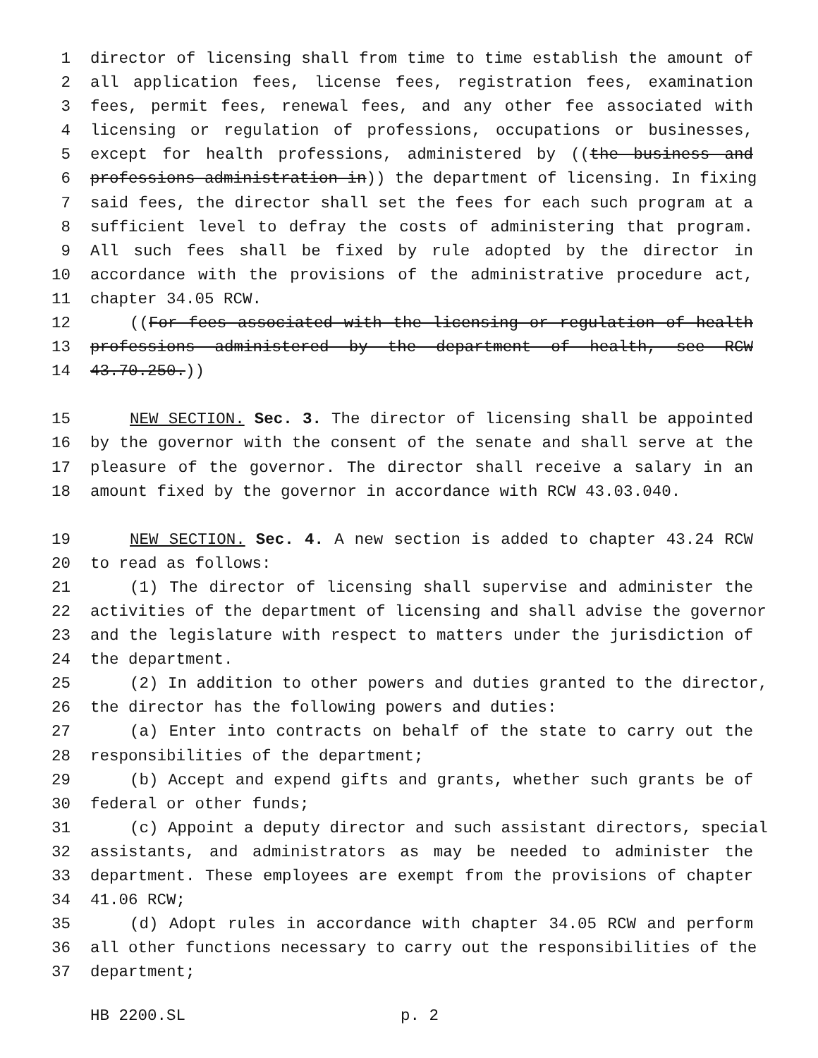1 director of licensing shall from time to time establish the amount of
2 all application fees, license fees, registration fees, examination
3 fees, permit fees, renewal fees, and any other fee associated with
4 licensing or regulation of professions, occupations or businesses,
5 except for health professions, administered by ((the business and
6 professions administration in)) the department of licensing. In fixing
7 said fees, the director shall set the fees for each such program at a
8 sufficient level to defray the costs of administering that program.
9 All such fees shall be fixed by rule adopted by the director in
10 accordance with the provisions of the administrative procedure act,
11 chapter 34.05 RCW.
12 ((For fees associated with the licensing or regulation of health
13 professions administered by the department of health, see RCW
14 43.70.250.))
15 NEW SECTION. Sec. 3. The director of licensing shall be appointed
16 by the governor with the consent of the senate and shall serve at the
17 pleasure of the governor. The director shall receive a salary in an
18 amount fixed by the governor in accordance with RCW 43.03.040.
19 NEW SECTION. Sec. 4. A new section is added to chapter 43.24 RCW
20 to read as follows:
21 (1) The director of licensing shall supervise and administer the
22 activities of the department of licensing and shall advise the governor
23 and the legislature with respect to matters under the jurisdiction of
24 the department.
25 (2) In addition to other powers and duties granted to the director,
26 the director has the following powers and duties:
27 (a) Enter into contracts on behalf of the state to carry out the
28 responsibilities of the department;
29 (b) Accept and expend gifts and grants, whether such grants be of
30 federal or other funds;
31 (c) Appoint a deputy director and such assistant directors, special
32 assistants, and administrators as may be needed to administer the
33 department. These employees are exempt from the provisions of chapter
34 41.06 RCW;
35 (d) Adopt rules in accordance with chapter 34.05 RCW and perform
36 all other functions necessary to carry out the responsibilities of the
37 department;
HB 2200.SL p. 2